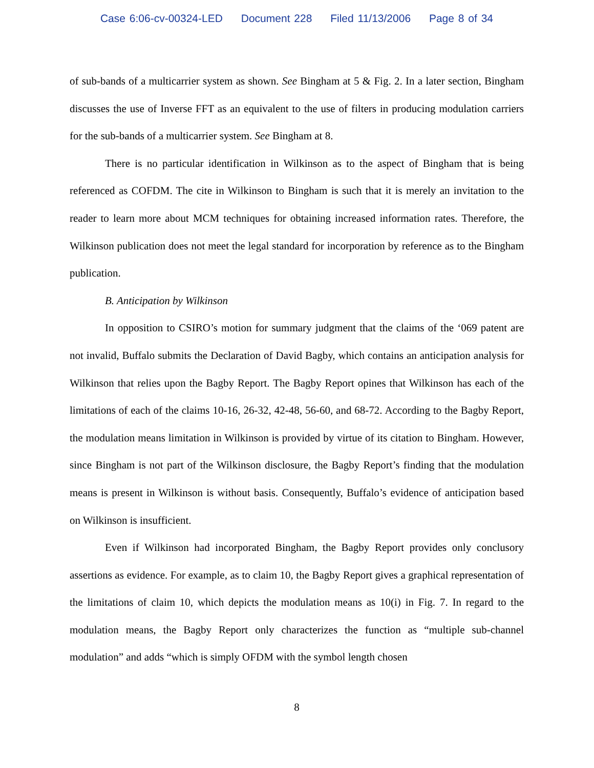Case 6:06-cv-00324-LED Document 228 Filed 11/13/2006 Page 8 of 34
of sub-bands of a multicarrier system as shown. See Bingham at 5 & Fig. 2. In a later section, Bingham discusses the use of Inverse FFT as an equivalent to the use of filters in producing modulation carriers for the sub-bands of a multicarrier system. See Bingham at 8.
There is no particular identification in Wilkinson as to the aspect of Bingham that is being referenced as COFDM. The cite in Wilkinson to Bingham is such that it is merely an invitation to the reader to learn more about MCM techniques for obtaining increased information rates. Therefore, the Wilkinson publication does not meet the legal standard for incorporation by reference as to the Bingham publication.
B. Anticipation by Wilkinson
In opposition to CSIRO’s motion for summary judgment that the claims of the ‘069 patent are not invalid, Buffalo submits the Declaration of David Bagby, which contains an anticipation analysis for Wilkinson that relies upon the Bagby Report. The Bagby Report opines that Wilkinson has each of the limitations of each of the claims 10-16, 26-32, 42-48, 56-60, and 68-72. According to the Bagby Report, the modulation means limitation in Wilkinson is provided by virtue of its citation to Bingham. However, since Bingham is not part of the Wilkinson disclosure, the Bagby Report’s finding that the modulation means is present in Wilkinson is without basis. Consequently, Buffalo’s evidence of anticipation based on Wilkinson is insufficient.
Even if Wilkinson had incorporated Bingham, the Bagby Report provides only conclusory assertions as evidence. For example, as to claim 10, the Bagby Report gives a graphical representation of the limitations of claim 10, which depicts the modulation means as 10(i) in Fig. 7. In regard to the modulation means, the Bagby Report only characterizes the function as “multiple sub-channel modulation” and adds “which is simply OFDM with the symbol length chosen
8